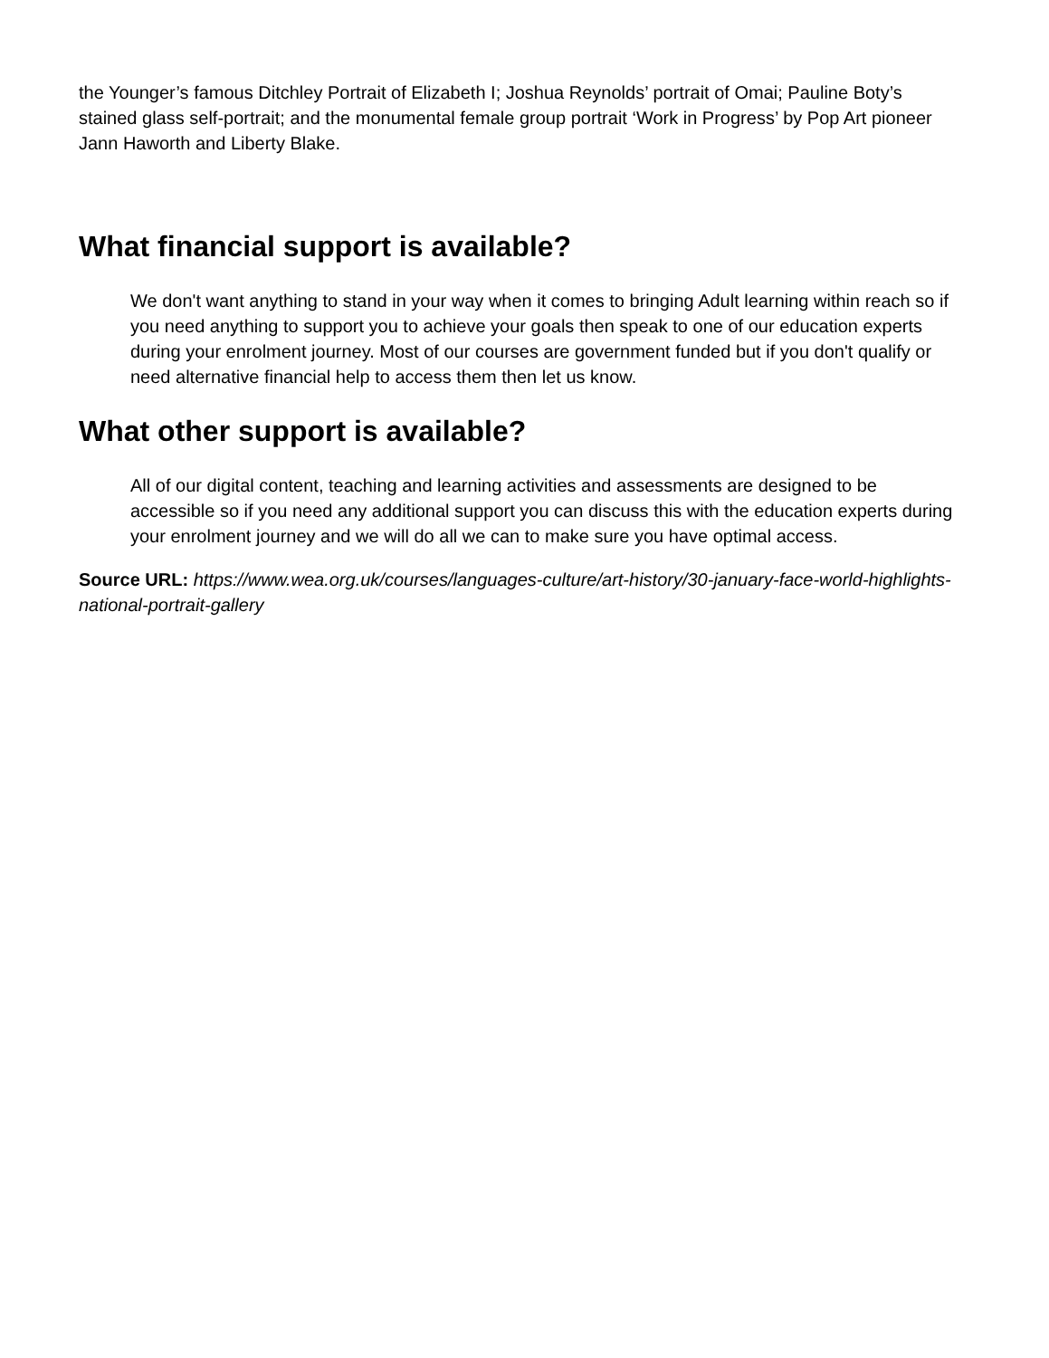the Younger’s famous Ditchley Portrait of Elizabeth I; Joshua Reynolds’ portrait of Omai; Pauline Boty’s stained glass self-portrait; and the monumental female group portrait ‘Work in Progress’ by Pop Art pioneer Jann Haworth and Liberty Blake.
What financial support is available?
We don't want anything to stand in your way when it comes to bringing Adult learning within reach so if you need anything to support you to achieve your goals then speak to one of our education experts during your enrolment journey. Most of our courses are government funded but if you don't qualify or need alternative financial help to access them then let us know.
What other support is available?
All of our digital content, teaching and learning activities and assessments are designed to be accessible so if you need any additional support you can discuss this with the education experts during your enrolment journey and we will do all we can to make sure you have optimal access.
Source URL: https://www.wea.org.uk/courses/languages-culture/art-history/30-january-face-world-highlights-national-portrait-gallery